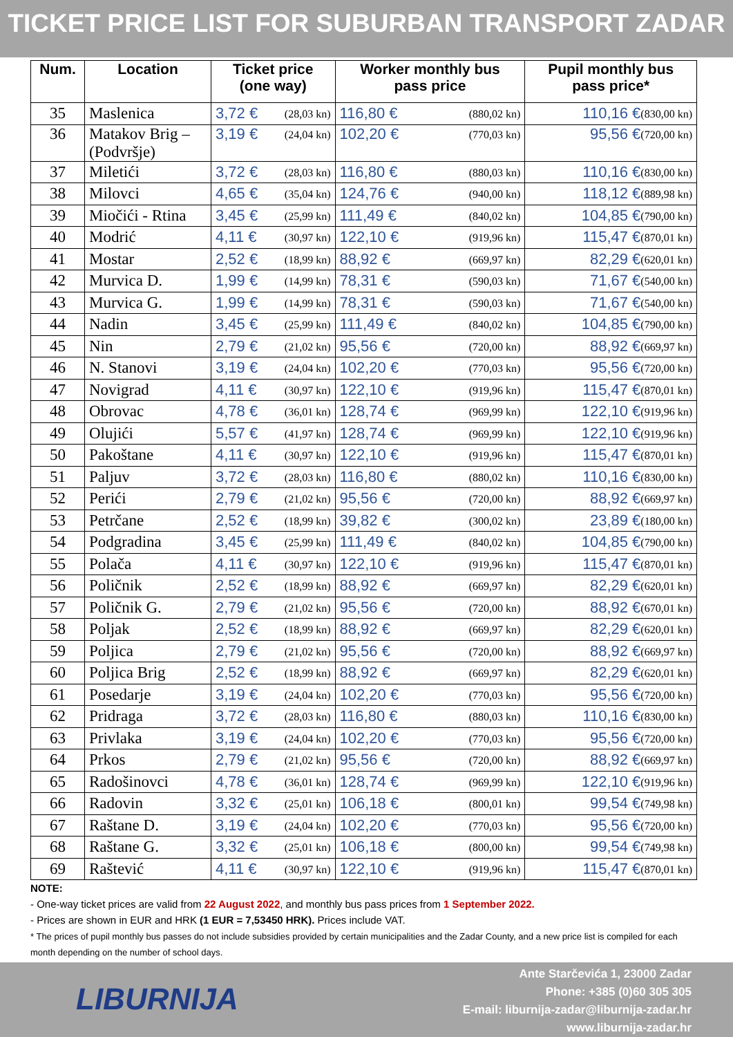TICKET PRICE LIST FOR SUBURBAN TRANSPORT ZADAR
| Num. | Location | Ticket price (one way) | Worker monthly bus pass price | Pupil monthly bus pass price* |
| --- | --- | --- | --- | --- |
| 35 | Maslenica | 3,72 € (28,03 kn) | 116,80 € (880,02 kn) | 110,16 € (830,00 kn) |
| 36 | Matakov Brig – (Podvršje) | 3,19 € (24,04 kn) | 102,20 € (770,03 kn) | 95,56 € (720,00 kn) |
| 37 | Miletići | 3,72 € (28,03 kn) | 116,80 € (880,03 kn) | 110,16 € (830,00 kn) |
| 38 | Milovci | 4,65 € (35,04 kn) | 124,76 € (940,00 kn) | 118,12 € (889,98 kn) |
| 39 | Miočići - Rtina | 3,45 € (25,99 kn) | 111,49 € (840,02 kn) | 104,85 € (790,00 kn) |
| 40 | Modrić | 4,11 € (30,97 kn) | 122,10 € (919,96 kn) | 115,47 € (870,01 kn) |
| 41 | Mostar | 2,52 € (18,99 kn) | 88,92 € (669,97 kn) | 82,29 € (620,01 kn) |
| 42 | Murvica D. | 1,99 € (14,99 kn) | 78,31 € (590,03 kn) | 71,67 € (540,00 kn) |
| 43 | Murvica G. | 1,99 € (14,99 kn) | 78,31 € (590,03 kn) | 71,67 € (540,00 kn) |
| 44 | Nadin | 3,45 € (25,99 kn) | 111,49 € (840,02 kn) | 104,85 € (790,00 kn) |
| 45 | Nin | 2,79 € (21,02 kn) | 95,56 € (720,00 kn) | 88,92 € (669,97 kn) |
| 46 | N. Stanovi | 3,19 € (24,04 kn) | 102,20 € (770,03 kn) | 95,56 € (720,00 kn) |
| 47 | Novigrad | 4,11 € (30,97 kn) | 122,10 € (919,96 kn) | 115,47 € (870,01 kn) |
| 48 | Obrovac | 4,78 € (36,01 kn) | 128,74 € (969,99 kn) | 122,10 € (919,96 kn) |
| 49 | Olujići | 5,57 € (41,97 kn) | 128,74 € (969,99 kn) | 122,10 € (919,96 kn) |
| 50 | Pakoštane | 4,11 € (30,97 kn) | 122,10 € (919,96 kn) | 115,47 € (870,01 kn) |
| 51 | Paljuv | 3,72 € (28,03 kn) | 116,80 € (880,02 kn) | 110,16 € (830,00 kn) |
| 52 | Perići | 2,79 € (21,02 kn) | 95,56 € (720,00 kn) | 88,92 € (669,97 kn) |
| 53 | Petrčane | 2,52 € (18,99 kn) | 39,82 € (300,02 kn) | 23,89 € (180,00 kn) |
| 54 | Podgradina | 3,45 € (25,99 kn) | 111,49 € (840,02 kn) | 104,85 € (790,00 kn) |
| 55 | Polača | 4,11 € (30,97 kn) | 122,10 € (919,96 kn) | 115,47 € (870,01 kn) |
| 56 | Poličnik | 2,52 € (18,99 kn) | 88,92 € (669,97 kn) | 82,29 € (620,01 kn) |
| 57 | Poličnik G. | 2,79 € (21,02 kn) | 95,56 € (720,00 kn) | 88,92 € (670,01 kn) |
| 58 | Poljak | 2,52 € (18,99 kn) | 88,92 € (669,97 kn) | 82,29 € (620,01 kn) |
| 59 | Poljica | 2,79 € (21,02 kn) | 95,56 € (720,00 kn) | 88,92 € (669,97 kn) |
| 60 | Poljica Brig | 2,52 € (18,99 kn) | 88,92 € (669,97 kn) | 82,29 € (620,01 kn) |
| 61 | Posedarje | 3,19 € (24,04 kn) | 102,20 € (770,03 kn) | 95,56 € (720,00 kn) |
| 62 | Pridraga | 3,72 € (28,03 kn) | 116,80 € (880,03 kn) | 110,16 € (830,00 kn) |
| 63 | Privlaka | 3,19 € (24,04 kn) | 102,20 € (770,03 kn) | 95,56 € (720,00 kn) |
| 64 | Prkos | 2,79 € (21,02 kn) | 95,56 € (720,00 kn) | 88,92 € (669,97 kn) |
| 65 | Radošinovci | 4,78 € (36,01 kn) | 128,74 € (969,99 kn) | 122,10 € (919,96 kn) |
| 66 | Radovin | 3,32 € (25,01 kn) | 106,18 € (800,01 kn) | 99,54 € (749,98 kn) |
| 67 | Raštane D. | 3,19 € (24,04 kn) | 102,20 € (770,03 kn) | 95,56 € (720,00 kn) |
| 68 | Raštane G. | 3,32 € (25,01 kn) | 106,18 € (800,00 kn) | 99,54 € (749,98 kn) |
| 69 | Raštević | 4,11 € (30,97 kn) | 122,10 € (919,96 kn) | 115,47 € (870,01 kn) |
NOTE:
- One-way ticket prices are valid from 22 August 2022, and monthly bus pass prices from 1 September 2022.
- Prices are shown in EUR and HRK (1 EUR = 7,53450 HRK). Prices include VAT.
* The prices of pupil monthly bus passes do not include subsidies provided by certain municipalities and the Zadar County, and a new price list is compiled for each month depending on the number of school days.
LIBURNIJA
Ante Starčevića 1, 23000 Zadar
Phone: +385 (0)60 305 305
E-mail: liburnija-zadar@liburnija-zadar.hr
www.liburnija-zadar.hr